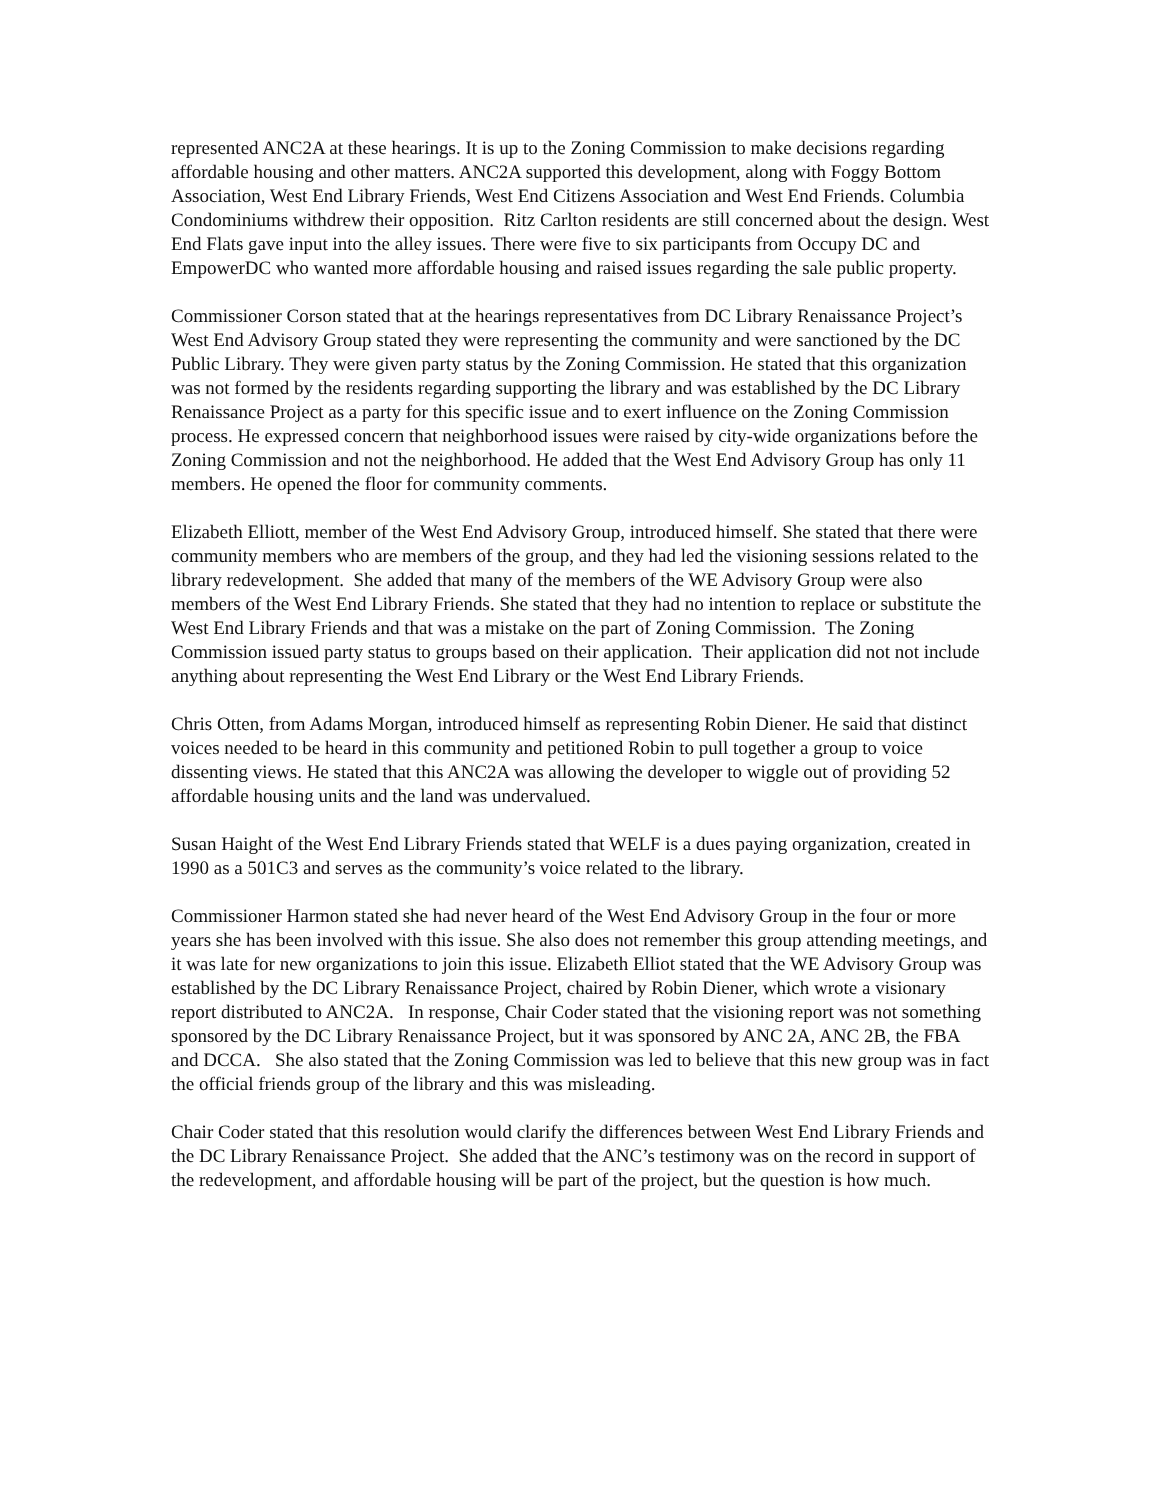represented ANC2A at these hearings. It is up to the Zoning Commission to make decisions regarding affordable housing and other matters. ANC2A supported this development, along with Foggy Bottom Association, West End Library Friends, West End Citizens Association and West End Friends. Columbia Condominiums withdrew their opposition. Ritz Carlton residents are still concerned about the design. West End Flats gave input into the alley issues. There were five to six participants from Occupy DC and EmpowerDC who wanted more affordable housing and raised issues regarding the sale public property.
Commissioner Corson stated that at the hearings representatives from DC Library Renaissance Project’s West End Advisory Group stated they were representing the community and were sanctioned by the DC Public Library. They were given party status by the Zoning Commission. He stated that this organization was not formed by the residents regarding supporting the library and was established by the DC Library Renaissance Project as a party for this specific issue and to exert influence on the Zoning Commission process. He expressed concern that neighborhood issues were raised by city-wide organizations before the Zoning Commission and not the neighborhood. He added that the West End Advisory Group has only 11 members. He opened the floor for community comments.
Elizabeth Elliott, member of the West End Advisory Group, introduced himself. She stated that there were community members who are members of the group, and they had led the visioning sessions related to the library redevelopment. She added that many of the members of the WE Advisory Group were also members of the West End Library Friends. She stated that they had no intention to replace or substitute the West End Library Friends and that was a mistake on the part of Zoning Commission. The Zoning Commission issued party status to groups based on their application. Their application did not not include anything about representing the West End Library or the West End Library Friends.
Chris Otten, from Adams Morgan, introduced himself as representing Robin Diener. He said that distinct voices needed to be heard in this community and petitioned Robin to pull together a group to voice dissenting views. He stated that this ANC2A was allowing the developer to wiggle out of providing 52 affordable housing units and the land was undervalued.
Susan Haight of the West End Library Friends stated that WELF is a dues paying organization, created in 1990 as a 501C3 and serves as the community’s voice related to the library.
Commissioner Harmon stated she had never heard of the West End Advisory Group in the four or more years she has been involved with this issue. She also does not remember this group attending meetings, and it was late for new organizations to join this issue. Elizabeth Elliot stated that the WE Advisory Group was established by the DC Library Renaissance Project, chaired by Robin Diener, which wrote a visionary report distributed to ANC2A. In response, Chair Coder stated that the visioning report was not something sponsored by the DC Library Renaissance Project, but it was sponsored by ANC 2A, ANC 2B, the FBA and DCCA. She also stated that the Zoning Commission was led to believe that this new group was in fact the official friends group of the library and this was misleading.
Chair Coder stated that this resolution would clarify the differences between West End Library Friends and the DC Library Renaissance Project. She added that the ANC’s testimony was on the record in support of the redevelopment, and affordable housing will be part of the project, but the question is how much.